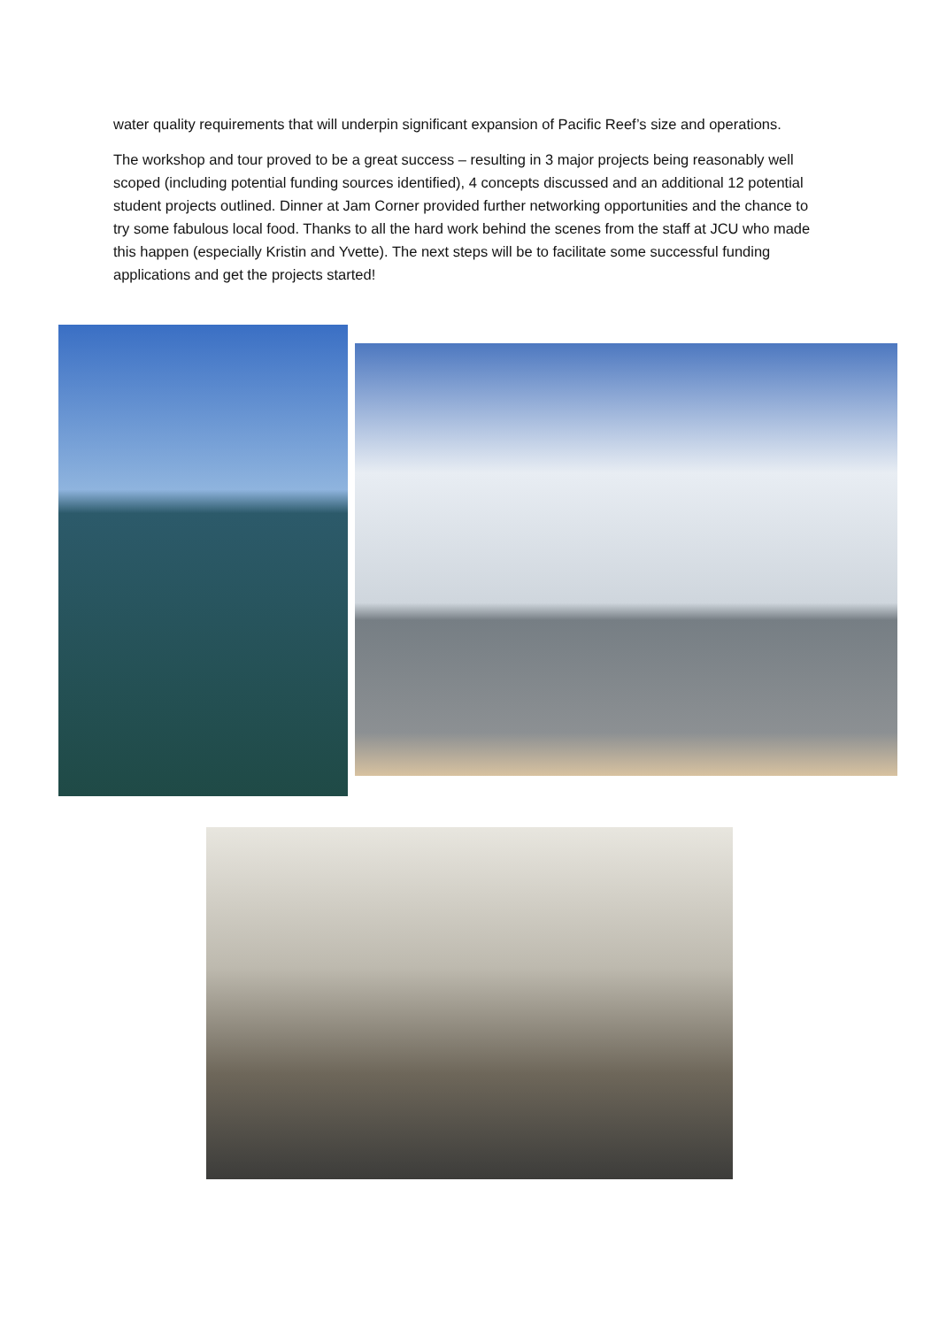water quality requirements that will underpin significant expansion of Pacific Reef’s size and operations.
The workshop and tour proved to be a great success – resulting in 3 major projects being reasonably well scoped (including potential funding sources identified), 4 concepts discussed and an additional 12 potential student projects outlined. Dinner at Jam Corner provided further networking opportunities and the chance to try some fabulous local food. Thanks to all the hard work behind the scenes from the staff at JCU who made this happen (especially Kristin and Yvette). The next steps will be to facilitate some successful funding applications and get the projects started!